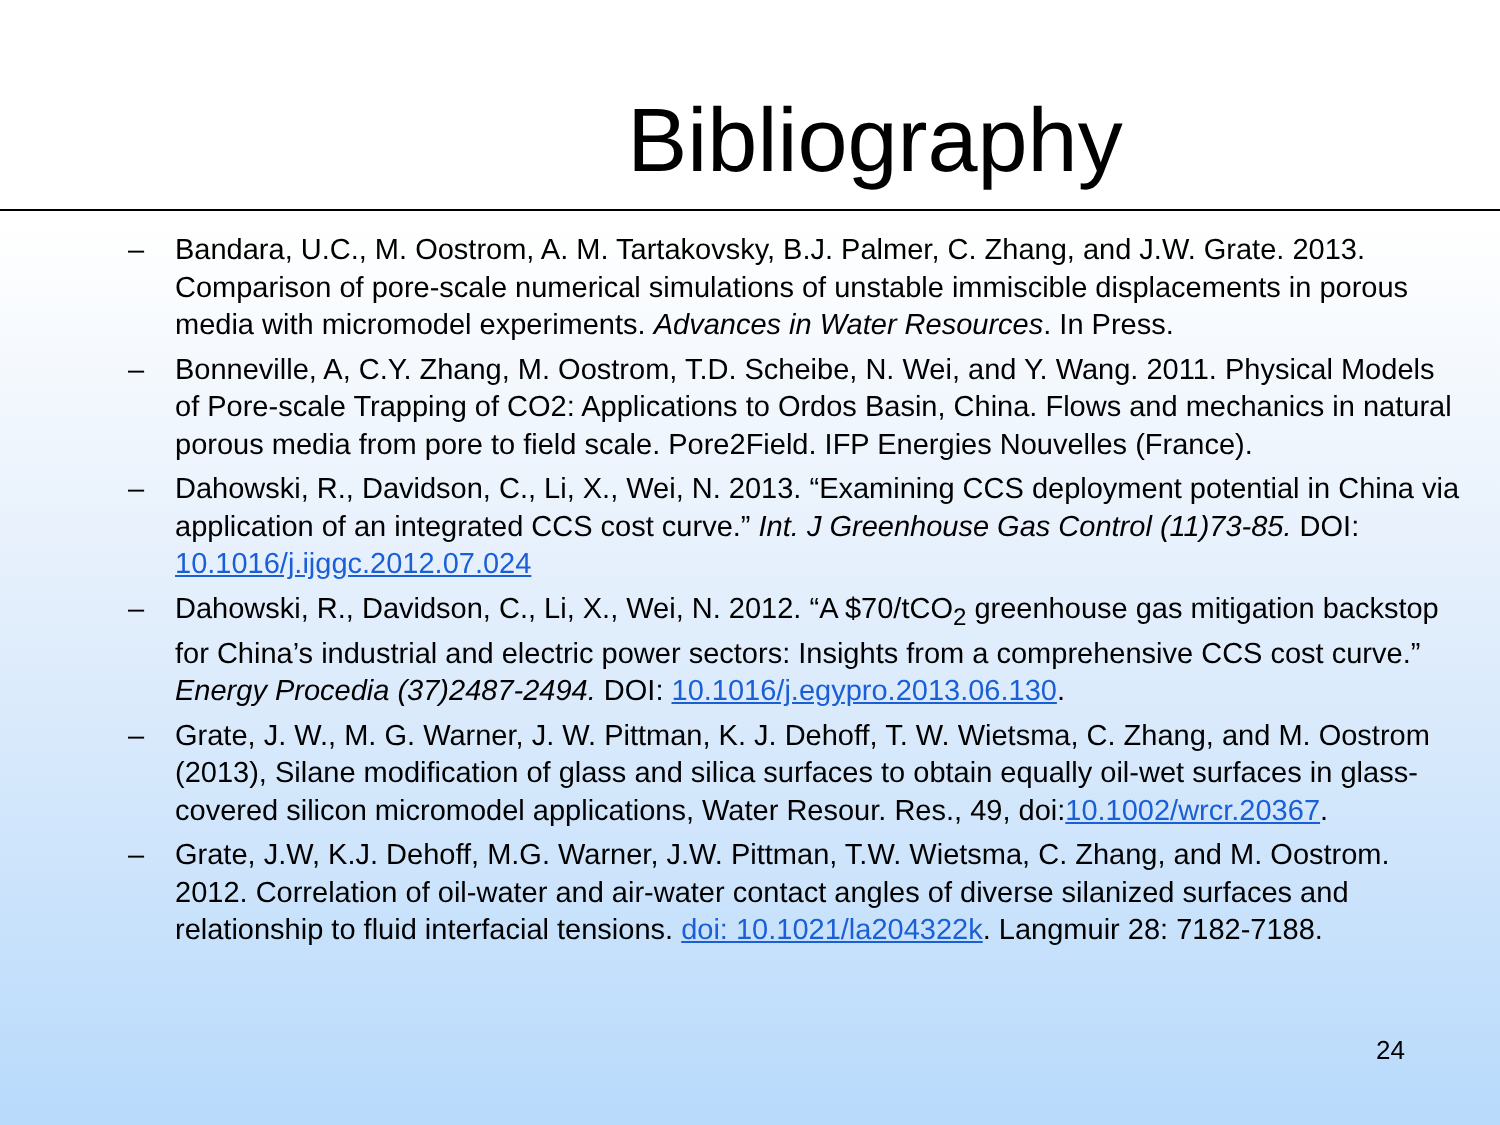Bibliography
– Bandara, U.C., M. Oostrom, A. M. Tartakovsky, B.J. Palmer, C. Zhang, and J.W. Grate. 2013. Comparison of pore-scale numerical simulations of unstable immiscible displacements in porous media with micromodel experiments. Advances in Water Resources. In Press.
– Bonneville, A, C.Y. Zhang, M. Oostrom, T.D. Scheibe, N. Wei, and Y. Wang. 2011. Physical Models of Pore-scale Trapping of CO2: Applications to Ordos Basin, China. Flows and mechanics in natural porous media from pore to field scale. Pore2Field. IFP Energies Nouvelles (France).
– Dahowski, R., Davidson, C., Li, X., Wei, N. 2013. “Examining CCS deployment potential in China via application of an integrated CCS cost curve.” Int. J Greenhouse Gas Control (11)73-85. DOI: 10.1016/j.ijggc.2012.07.024
– Dahowski, R., Davidson, C., Li, X., Wei, N. 2012. “A $70/tCO<sub>2</sub> greenhouse gas mitigation backstop for China’s industrial and electric power sectors: Insights from a comprehensive CCS cost curve.” Energy Procedia (37)2487-2494. DOI: 10.1016/j.egypro.2013.06.130.
– Grate, J. W., M. G. Warner, J. W. Pittman, K. J. Dehoff, T. W. Wietsma, C. Zhang, and M. Oostrom (2013), Silane modification of glass and silica surfaces to obtain equally oil-wet surfaces in glass-covered silicon micromodel applications, Water Resour. Res., 49, doi:10.1002/wrcr.20367.
– Grate, J.W, K.J. Dehoff, M.G. Warner, J.W. Pittman, T.W. Wietsma, C. Zhang, and M. Oostrom. 2012. Correlation of oil-water and air-water contact angles of diverse silanized surfaces and relationship to fluid interfacial tensions. doi: 10.1021/la204322k. Langmuir 28: 7182-7188.
24